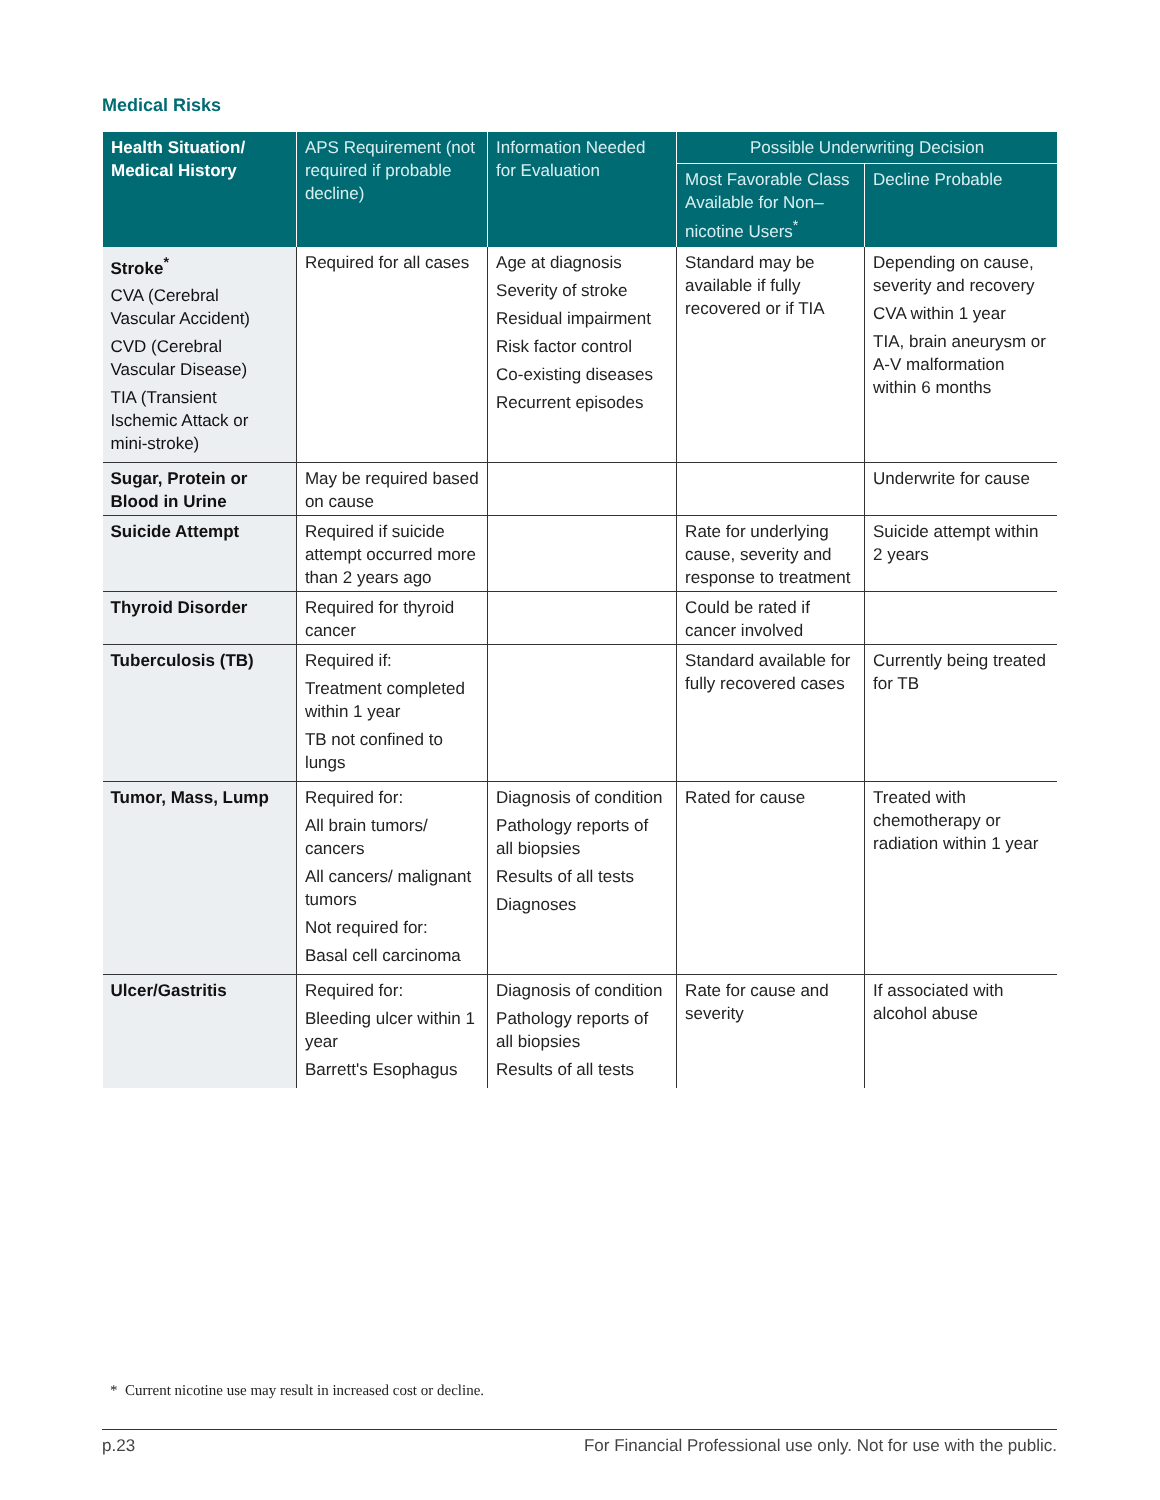Medical Risks
| Health Situation/ Medical History | APS Requirement (not required if probable decline) | Information Needed for Evaluation | Possible Underwriting Decision | |
| --- | --- | --- | --- | --- |
| | | | Most Favorable Class Available for Non–nicotine Users<sup>*</sup> | Decline Probable |
| Stroke<sup>*</sup> CVA (Cerebral Vascular Accident) CVD (Cerebral Vascular Disease) TIA (Transient Ischemic Attack or mini-stroke) | Required for all cases | Age at diagnosis Severity of stroke Residual impairment Risk factor control Co-existing diseases Recurrent episodes | Standard may be available if fully recovered or if TIA | Depending on cause, severity and recovery CVA within 1 year TIA, brain aneurysm or A-V malformation within 6 months |
| Sugar, Protein or Blood in Urine | May be required based on cause | | | Underwrite for cause |
| Suicide Attempt | Required if suicide attempt occurred more than 2 years ago | | Rate for underlying cause, severity and response to treatment | Suicide attempt within 2 years |
| Thyroid Disorder | Required for thyroid cancer | | Could be rated if cancer involved | |
| Tuberculosis (TB) | Required if: Treatment completed within 1 year TB not confined to lungs | | Standard available for fully recovered cases | Currently being treated for TB |
| Tumor, Mass, Lump | Required for: All brain tumors/ cancers All cancers/ malignant tumors Not required for: Basal cell carcinoma | Diagnosis of condition Pathology reports of all biopsies Results of all tests Diagnoses | Rated for cause | Treated with chemotherapy or radiation within 1 year |
| Ulcer/Gastritis | Required for: Bleeding ulcer within 1 year Barrett's Esophagus | Diagnosis of condition Pathology reports of all biopsies Results of all tests | Rate for cause and severity | If associated with alcohol abuse |
* Current nicotine use may result in increased cost or decline.
p.23 For Financial Professional use only. Not for use with the public.